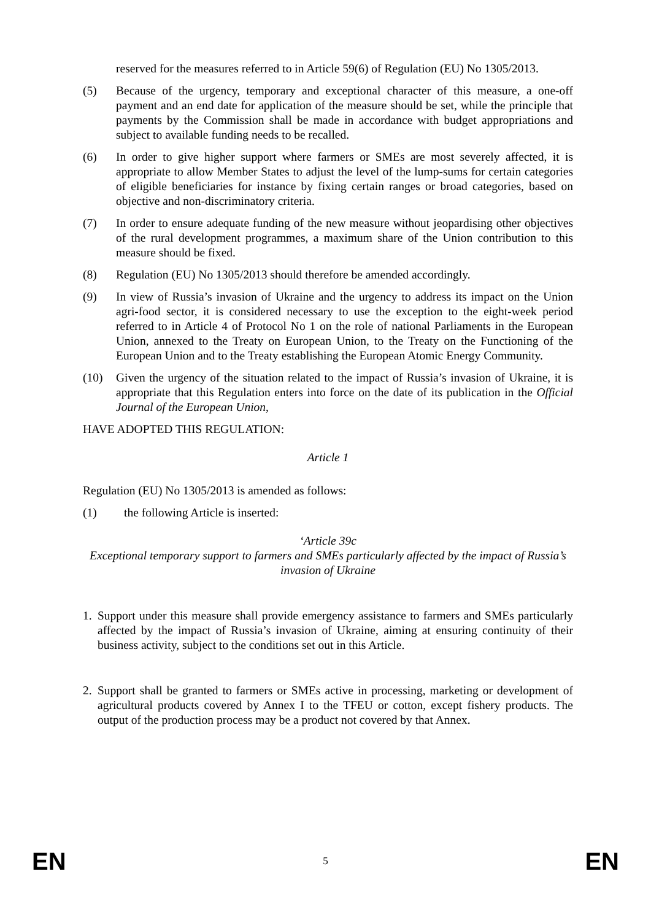reserved for the measures referred to in Article 59(6) of Regulation (EU) No 1305/2013.
(5) Because of the urgency, temporary and exceptional character of this measure, a one-off payment and an end date for application of the measure should be set, while the principle that payments by the Commission shall be made in accordance with budget appropriations and subject to available funding needs to be recalled.
(6) In order to give higher support where farmers or SMEs are most severely affected, it is appropriate to allow Member States to adjust the level of the lump-sums for certain categories of eligible beneficiaries for instance by fixing certain ranges or broad categories, based on objective and non-discriminatory criteria.
(7) In order to ensure adequate funding of the new measure without jeopardising other objectives of the rural development programmes, a maximum share of the Union contribution to this measure should be fixed.
(8) Regulation (EU) No 1305/2013 should therefore be amended accordingly.
(9) In view of Russia’s invasion of Ukraine and the urgency to address its impact on the Union agri-food sector, it is considered necessary to use the exception to the eight-week period referred to in Article 4 of Protocol No 1 on the role of national Parliaments in the European Union, annexed to the Treaty on European Union, to the Treaty on the Functioning of the European Union and to the Treaty establishing the European Atomic Energy Community.
(10) Given the urgency of the situation related to the impact of Russia’s invasion of Ukraine, it is appropriate that this Regulation enters into force on the date of its publication in the Official Journal of the European Union,
HAVE ADOPTED THIS REGULATION:
Article 1
Regulation (EU) No 1305/2013 is amended as follows:
(1) the following Article is inserted:
‘Article 39c
Exceptional temporary support to farmers and SMEs particularly affected by the impact of Russia’s invasion of Ukraine
1. Support under this measure shall provide emergency assistance to farmers and SMEs particularly affected by the impact of Russia’s invasion of Ukraine, aiming at ensuring continuity of their business activity, subject to the conditions set out in this Article.
2. Support shall be granted to farmers or SMEs active in processing, marketing or development of agricultural products covered by Annex I to the TFEU or cotton, except fishery products. The output of the production process may be a product not covered by that Annex.
EN 5 EN